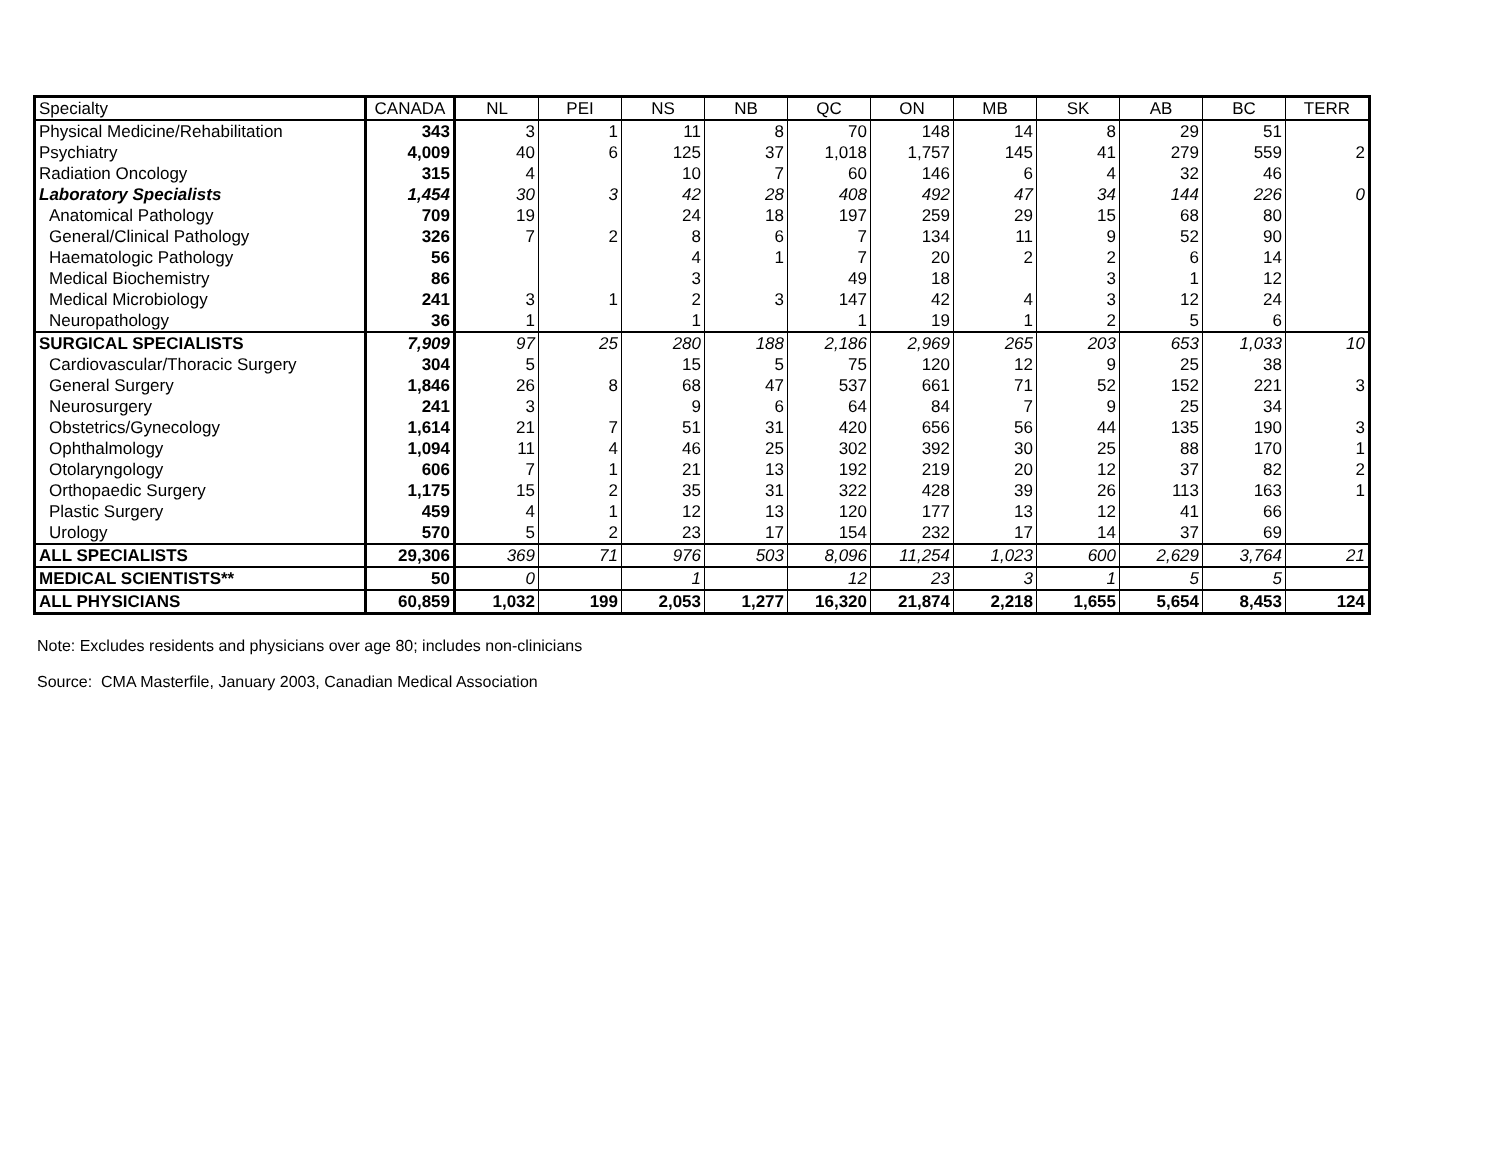| Specialty | CANADA | NL | PEI | NS | NB | QC | ON | MB | SK | AB | BC | TERR |
| --- | --- | --- | --- | --- | --- | --- | --- | --- | --- | --- | --- | --- |
| Physical Medicine/Rehabilitation | 343 | 3 | 1 | 11 | 8 | 70 | 148 | 14 | 8 | 29 | 51 | |
| Psychiatry | 4,009 | 40 | 6 | 125 | 37 | 1,018 | 1,757 | 145 | 41 | 279 | 559 | 2 |
| Radiation Oncology | 315 | 4 | | 10 | 7 | 60 | 146 | 6 | 4 | 32 | 46 | |
| Laboratory Specialists | 1,454 | 30 | 3 | 42 | 28 | 408 | 492 | 47 | 34 | 144 | 226 | 0 |
| Anatomical Pathology | 709 | 19 | | 24 | 18 | 197 | 259 | 29 | 15 | 68 | 80 | |
| General/Clinical Pathology | 326 | 7 | 2 | 8 | 6 | 7 | 134 | 11 | 9 | 52 | 90 | |
| Haematologic Pathology | 56 | | | 4 | 1 | 7 | 20 | 2 | 2 | 6 | 14 | |
| Medical Biochemistry | 86 | | | 3 | | 49 | 18 | | 3 | 1 | 12 | |
| Medical Microbiology | 241 | 3 | 1 | 2 | 3 | 147 | 42 | 4 | 3 | 12 | 24 | |
| Neuropathology | 36 | 1 | | 1 | | 1 | 19 | 1 | 2 | 5 | 6 | |
| SURGICAL SPECIALISTS | 7,909 | 97 | 25 | 280 | 188 | 2,186 | 2,969 | 265 | 203 | 653 | 1,033 | 10 |
| Cardiovascular/Thoracic Surgery | 304 | 5 | | 15 | 5 | 75 | 120 | 12 | 9 | 25 | 38 | |
| General Surgery | 1,846 | 26 | 8 | 68 | 47 | 537 | 661 | 71 | 52 | 152 | 221 | 3 |
| Neurosurgery | 241 | 3 | | 9 | 6 | 64 | 84 | 7 | 9 | 25 | 34 | |
| Obstetrics/Gynecology | 1,614 | 21 | 7 | 51 | 31 | 420 | 656 | 56 | 44 | 135 | 190 | 3 |
| Ophthalmology | 1,094 | 11 | 4 | 46 | 25 | 302 | 392 | 30 | 25 | 88 | 170 | 1 |
| Otolaryngology | 606 | 7 | 1 | 21 | 13 | 192 | 219 | 20 | 12 | 37 | 82 | 2 |
| Orthopaedic Surgery | 1,175 | 15 | 2 | 35 | 31 | 322 | 428 | 39 | 26 | 113 | 163 | 1 |
| Plastic Surgery | 459 | 4 | 1 | 12 | 13 | 120 | 177 | 13 | 12 | 41 | 66 | |
| Urology | 570 | 5 | 2 | 23 | 17 | 154 | 232 | 17 | 14 | 37 | 69 | |
| ALL SPECIALISTS | 29,306 | 369 | 71 | 976 | 503 | 8,096 | 11,254 | 1,023 | 600 | 2,629 | 3,764 | 21 |
| MEDICAL SCIENTISTS** | 50 | 0 | | 1 | | 12 | 23 | 3 | 1 | 5 | 5 | |
| ALL PHYSICIANS | 60,859 | 1,032 | 199 | 2,053 | 1,277 | 16,320 | 21,874 | 2,218 | 1,655 | 5,654 | 8,453 | 124 |
Note: Excludes residents and physicians over age 80; includes non-clinicians
Source: CMA Masterfile, January 2003, Canadian Medical Association